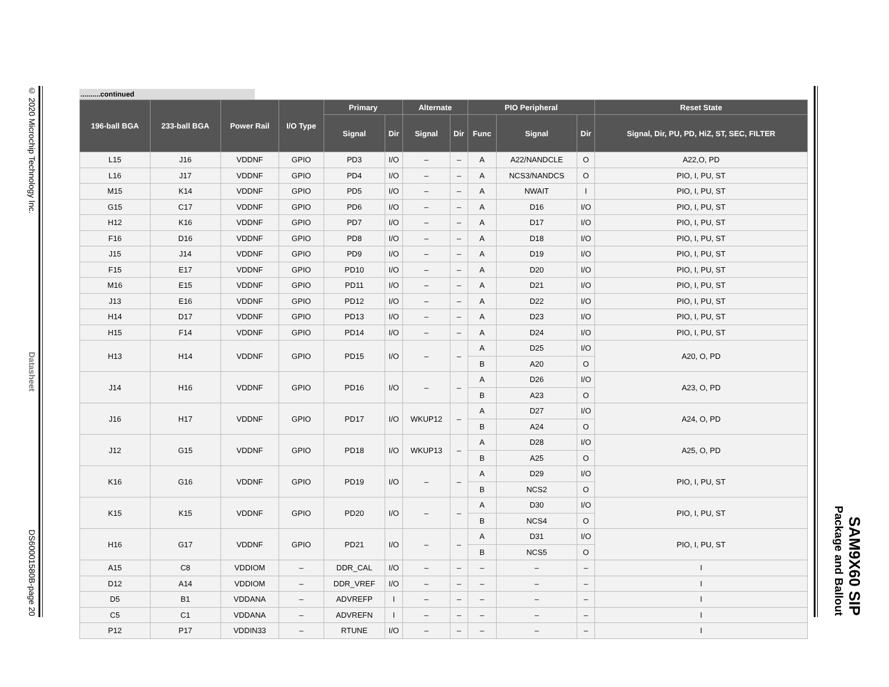© 2020 Microchip Technology Inc. Datasheet DS60001580B-page 20
SAM9X60 SIP
Package and Ballout
..........continued
| 196-ball BGA | 233-ball BGA | Power Rail | I/O Type | Primary | | Alternate | | PIO Peripheral | | | Reset State |
| --- | --- | --- | --- | --- | --- | --- | --- | --- | --- | --- | --- |
| | | | | Signal | Dir | Signal | Dir | Func | Signal | Dir | Signal, Dir, PU, PD, HiZ, ST, SEC, FILTER |
| L15 | J16 | VDDNF | GPIO | PD3 | I/O | – | – | A | A22/NANDCLE | O | A22,O, PD |
| L16 | J17 | VDDNF | GPIO | PD4 | I/O | – | – | A | NCS3/NANDCS | O | PIO, I, PU, ST |
| M15 | K14 | VDDNF | GPIO | PD5 | I/O | – | – | A | NWAIT | I | PIO, I, PU, ST |
| G15 | C17 | VDDNF | GPIO | PD6 | I/O | – | – | A | D16 | I/O | PIO, I, PU, ST |
| H12 | K16 | VDDNF | GPIO | PD7 | I/O | – | – | A | D17 | I/O | PIO, I, PU, ST |
| F16 | D16 | VDDNF | GPIO | PD8 | I/O | – | – | A | D18 | I/O | PIO, I, PU, ST |
| J15 | J14 | VDDNF | GPIO | PD9 | I/O | – | – | A | D19 | I/O | PIO, I, PU, ST |
| F15 | E17 | VDDNF | GPIO | PD10 | I/O | – | – | A | D20 | I/O | PIO, I, PU, ST |
| M16 | E15 | VDDNF | GPIO | PD11 | I/O | – | – | A | D21 | I/O | PIO, I, PU, ST |
| J13 | E16 | VDDNF | GPIO | PD12 | I/O | – | – | A | D22 | I/O | PIO, I, PU, ST |
| H14 | D17 | VDDNF | GPIO | PD13 | I/O | – | – | A | D23 | I/O | PIO, I, PU, ST |
| H15 | F14 | VDDNF | GPIO | PD14 | I/O | – | – | A | D24 | I/O | PIO, I, PU, ST |
| H13 | H14 | VDDNF | GPIO | PD15 | I/O | – | – | A | D25 | I/O | A20, O, PD |
| | | | | | | | | B | A20 | O | |
| J14 | H16 | VDDNF | GPIO | PD16 | I/O | – | – | A | D26 | I/O | A23, O, PD |
| | | | | | | | | B | A23 | O | |
| J16 | H17 | VDDNF | GPIO | PD17 | I/O | WKUP12 | – | A | D27 | I/O | A24, O, PD |
| | | | | | | | | B | A24 | O | |
| J12 | G15 | VDDNF | GPIO | PD18 | I/O | WKUP13 | – | A | D28 | I/O | A25, O, PD |
| | | | | | | | | B | A25 | O | |
| K16 | G16 | VDDNF | GPIO | PD19 | I/O | – | – | A | D29 | I/O | PIO, I, PU, ST |
| | | | | | | | | B | NCS2 | O | |
| K15 | K15 | VDDNF | GPIO | PD20 | I/O | – | – | A | D30 | I/O | PIO, I, PU, ST |
| | | | | | | | | B | NCS4 | O | |
| H16 | G17 | VDDNF | GPIO | PD21 | I/O | – | – | A | D31 | I/O | PIO, I, PU, ST |
| | | | | | | | | B | NCS5 | O | |
| A15 | C8 | VDDIOM | – | DDR_CAL | I/O | – | – | – | – | – | I |
| D12 | A14 | VDDIOM | – | DDR_VREF | I/O | – | – | – | – | – | I |
| D5 | B1 | VDDANA | – | ADVREFP | I | – | – | – | – | – | I |
| C5 | C1 | VDDANA | – | ADVREFN | I | – | – | – | – | – | I |
| P12 | P17 | VDDIN33 | – | RTUNE | I/O | – | – | – | – | – | I |